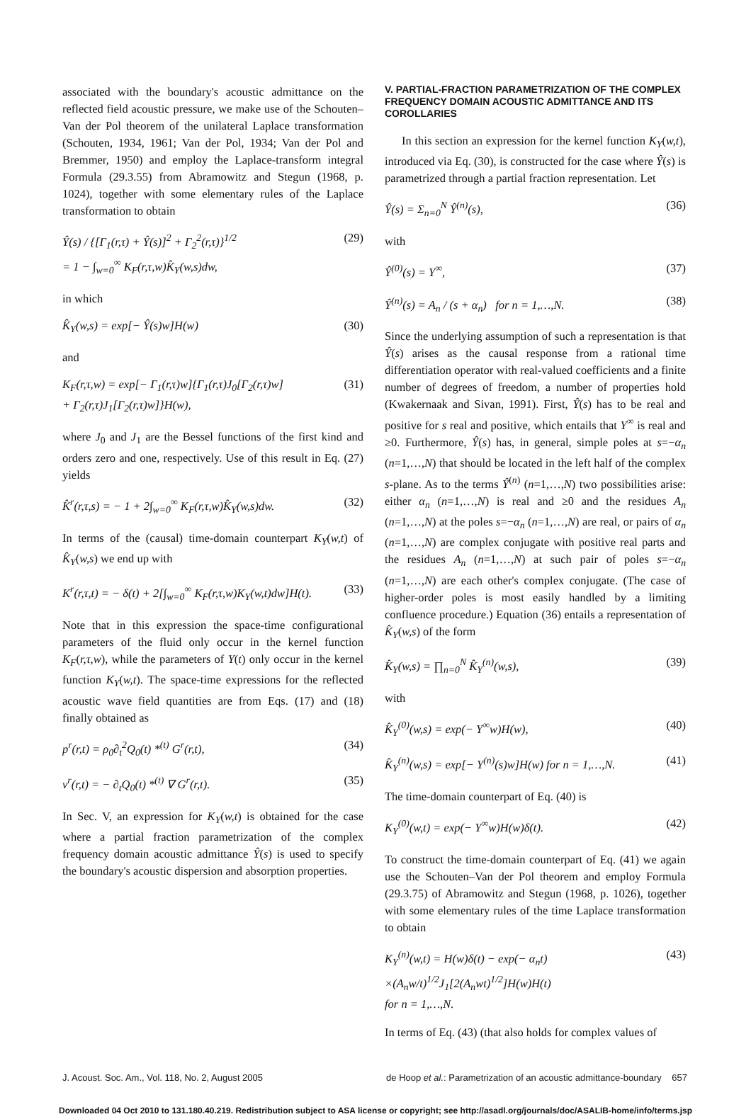associated with the boundary's acoustic admittance on the reflected field acoustic pressure, we make use of the Schouten–Van der Pol theorem of the unilateral Laplace transformation (Schouten, 1934, 1961; Van der Pol, 1934; Van der Pol and Bremmer, 1950) and employ the Laplace-transform integral Formula (29.3.55) from Abramowitz and Stegun (1968, p. 1024), together with some elementary rules of the Laplace transformation to obtain
Ŷ(s) / {[Γ<sub>1</sub>(r,τ) + Ŷ(s)]<sup>2</sup> + Γ<sub>2</sub><sup>2</sup>(r,τ)}<sup>1/2</sup>
= 1 − ∫<sub>w=0</sub><sup>∞</sup> K<sub>F</sub>(r,τ,w)K̂<sub>Y</sub>(w,s)dw, (29)
in which
K̂<sub>Y</sub>(w,s) = exp[− Ŷ(s)w]H(w) (30)
and
K<sub>F</sub>(r,τ,w) = exp[− Γ<sub>1</sub>(r,τ)w]{Γ<sub>1</sub>(r,τ)J<sub>0</sub>[Γ<sub>2</sub>(r,τ)w]
+ Γ<sub>2</sub>(r,τ)J<sub>1</sub>[Γ<sub>2</sub>(r,τ)w]}H(w), (31)
where J<sub>0</sub> and J<sub>1</sub> are the Bessel functions of the first kind and orders zero and one, respectively. Use of this result in Eq. (27) yields
K̂<sup>r</sup>(r,τ,s) = − 1 + 2∫<sub>w=0</sub><sup>∞</sup> K<sub>F</sub>(r,τ,w)K̂<sub>Y</sub>(w,s)dw. (32)
In terms of the (causal) time-domain counterpart K<sub>Y</sub>(w,t) of K̂<sub>Y</sub>(w,s) we end up with
K<sup>r</sup>(r,τ,t) = − δ(t) + 2[∫<sub>w=0</sub><sup>∞</sup> K<sub>F</sub>(r,τ,w)K<sub>Y</sub>(w,t)dw]H(t). (33)
Note that in this expression the space-time configurational parameters of the fluid only occur in the kernel function K<sub>F</sub>(r,τ,w), while the parameters of Y(t) only occur in the kernel function K<sub>Y</sub>(w,t). The space-time expressions for the reflected acoustic wave field quantities are from Eqs. (17) and (18) finally obtained as
p<sup>r</sup>(r,t) = ρ<sub>0</sub>∂<sub>t</sub><sup>2</sup>Q<sub>0</sub>(t) *<sup>(t)</sup> G<sup>r</sup>(r,t), (34)
v<sup>r</sup>(r,t) = − ∂<sub>t</sub>Q<sub>0</sub>(t) *<sup>(t)</sup> ∇ G<sup>r</sup>(r,t). (35)
In Sec. V, an expression for K<sub>Y</sub>(w,t) is obtained for the case where a partial fraction parametrization of the complex frequency domain acoustic admittance Ŷ(s) is used to specify the boundary's acoustic dispersion and absorption properties.
V. PARTIAL-FRACTION PARAMETRIZATION OF THE COMPLEX FREQUENCY DOMAIN ACOUSTIC ADMITTANCE AND ITS COROLLARIES
In this section an expression for the kernel function K<sub>Y</sub>(w,t), introduced via Eq. (30), is constructed for the case where Ŷ(s) is parametrized through a partial fraction representation. Let
Ŷ(s) = Σ<sub>n=0</sub><sup>N</sup> Ŷ<sup>(n)</sup>(s), (36)
with
Ŷ<sup>(0)</sup>(s) = Y<sup>∞</sup>, (37)
Ŷ<sup>(n)</sup>(s) = A<sub>n</sub> / (s + α<sub>n</sub>) for n = 1,…,N. (38)
Since the underlying assumption of such a representation is that Ŷ(s) arises as the causal response from a rational time differentiation operator with real-valued coefficients and a finite number of degrees of freedom, a number of properties hold (Kwakernaak and Sivan, 1991). First, Ŷ(s) has to be real and positive for s real and positive, which entails that Y<sup>∞</sup> is real and ≥0. Furthermore, Ŷ(s) has, in general, simple poles at s=−α<sub>n</sub> (n=1,…,N) that should be located in the left half of the complex s-plane. As to the terms Ŷ<sup>(n)</sup> (n=1,…,N) two possibilities arise: either α<sub>n</sub> (n=1,…,N) is real and ≥0 and the residues A<sub>n</sub> (n=1,…,N) at the poles s=−α<sub>n</sub> (n=1,…,N) are real, or pairs of α<sub>n</sub> (n=1,…,N) are complex conjugate with positive real parts and the residues A<sub>n</sub> (n=1,…,N) at such pair of poles s=−α<sub>n</sub> (n=1,…,N) are each other's complex conjugate. (The case of higher-order poles is most easily handled by a limiting confluence procedure.) Equation (36) entails a representation of K̂<sub>Y</sub>(w,s) of the form
K̂<sub>Y</sub>(w,s) = ∏<sub>n=0</sub><sup>N</sup> K̂<sub>Y</sub><sup>(n)</sup>(w,s), (39)
with
K̂<sub>Y</sub><sup>(0)</sup>(w,s) = exp(− Y<sup>∞</sup>w)H(w), (40)
K̂<sub>Y</sub><sup>(n)</sup>(w,s) = exp[− Y<sup>(n)</sup>(s)w]H(w) for n = 1,…,N. (41)
The time-domain counterpart of Eq. (40) is
K<sub>Y</sub><sup>(0)</sup>(w,t) = exp(− Y<sup>∞</sup>w)H(w)δ(t). (42)
To construct the time-domain counterpart of Eq. (41) we again use the Schouten–Van der Pol theorem and employ Formula (29.3.75) of Abramowitz and Stegun (1968, p. 1026), together with some elementary rules of the time Laplace transformation to obtain
K<sub>Y</sub><sup>(n)</sup>(w,t) = H(w)δ(t) − exp(− α<sub>n</sub>t)
×(A<sub>n</sub>w/t)<sup>1/2</sup>J<sub>1</sub>[2(A<sub>n</sub>wt)<sup>1/2</sup>]H(w)H(t)
for n = 1,…,N. (43)
In terms of Eq. (43) (that also holds for complex values of
J. Acoust. Soc. Am., Vol. 118, No. 2, August 2005 de Hoop et al.: Parametrization of an acoustic admittance-boundary 657
Downloaded 04 Oct 2010 to 131.180.40.219. Redistribution subject to ASA license or copyright; see http://asadl.org/journals/doc/ASALIB-home/info/terms.jsp